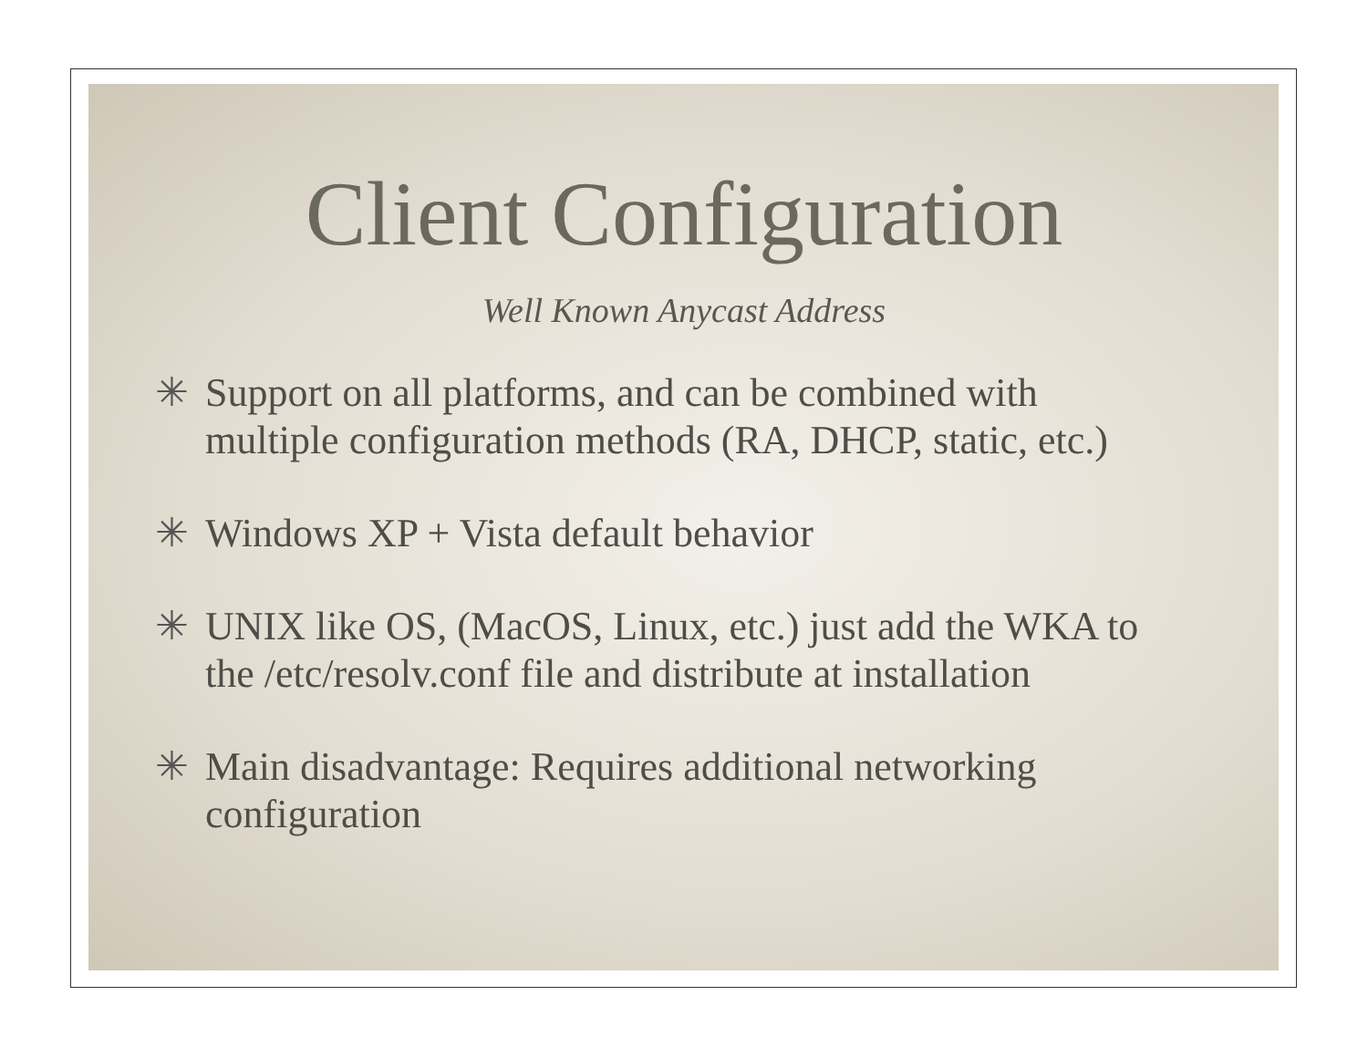Client Configuration
Well Known Anycast Address
✳ Support on all platforms, and can be combined with multiple configuration methods (RA, DHCP, static, etc.)
✳ Windows XP + Vista default behavior
✳ UNIX like OS, (MacOS, Linux, etc.) just add the WKA to the /etc/resolv.conf file and distribute at installation
✳ Main disadvantage: Requires additional networking configuration